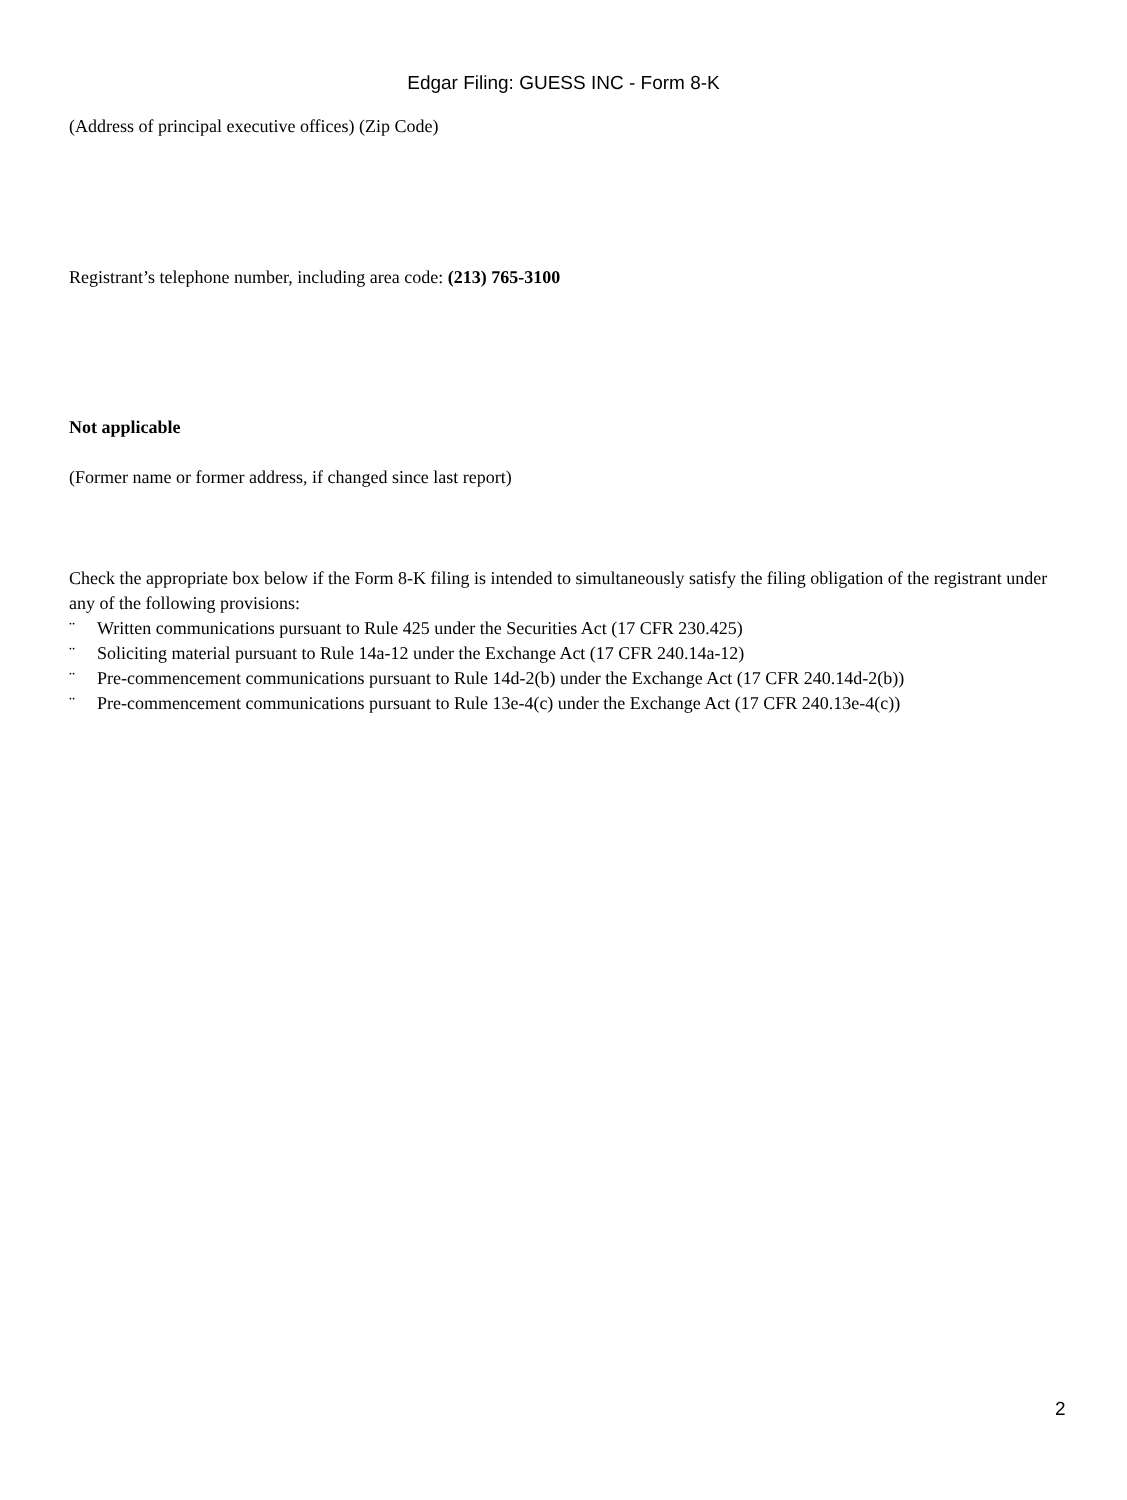Edgar Filing: GUESS INC - Form 8-K
(Address of principal executive offices) (Zip Code)
Registrant’s telephone number, including area code: (213) 765-3100
Not applicable
(Former name or former address, if changed since last report)
Check the appropriate box below if the Form 8-K filing is intended to simultaneously satisfy the filing obligation of the registrant under any of the following provisions:
¨ Written communications pursuant to Rule 425 under the Securities Act (17 CFR 230.425)
¨ Soliciting material pursuant to Rule 14a-12 under the Exchange Act (17 CFR 240.14a-12)
¨ Pre-commencement communications pursuant to Rule 14d-2(b) under the Exchange Act (17 CFR 240.14d-2(b))
¨ Pre-commencement communications pursuant to Rule 13e-4(c) under the Exchange Act (17 CFR 240.13e-4(c))
2